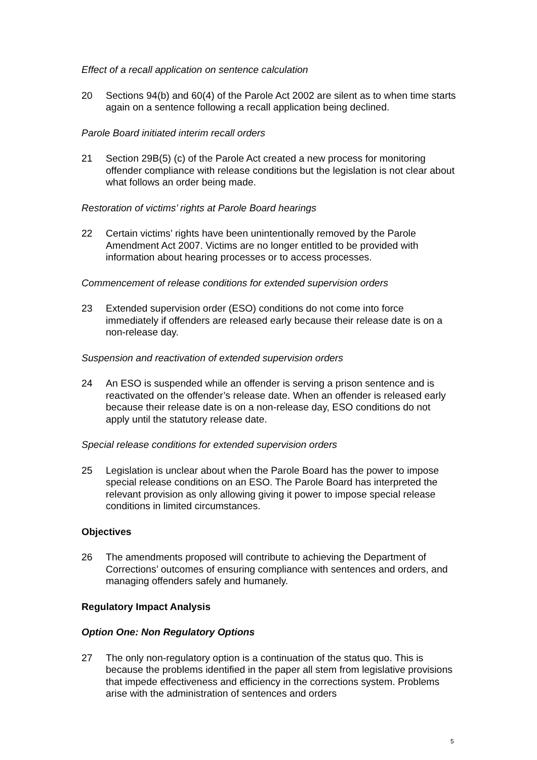Effect of a recall application on sentence calculation
20 Sections 94(b) and 60(4) of the Parole Act 2002 are silent as to when time starts again on a sentence following a recall application being declined.
Parole Board initiated interim recall orders
21 Section 29B(5) (c) of the Parole Act created a new process for monitoring offender compliance with release conditions but the legislation is not clear about what follows an order being made.
Restoration of victims’ rights at Parole Board hearings
22 Certain victims’ rights have been unintentionally removed by the Parole Amendment Act 2007. Victims are no longer entitled to be provided with information about hearing processes or to access processes.
Commencement of release conditions for extended supervision orders
23 Extended supervision order (ESO) conditions do not come into force immediately if offenders are released early because their release date is on a non-release day.
Suspension and reactivation of extended supervision orders
24 An ESO is suspended while an offender is serving a prison sentence and is reactivated on the offender’s release date. When an offender is released early because their release date is on a non-release day, ESO conditions do not apply until the statutory release date.
Special release conditions for extended supervision orders
25 Legislation is unclear about when the Parole Board has the power to impose special release conditions on an ESO. The Parole Board has interpreted the relevant provision as only allowing giving it power to impose special release conditions in limited circumstances.
Objectives
26 The amendments proposed will contribute to achieving the Department of Corrections’ outcomes of ensuring compliance with sentences and orders, and managing offenders safely and humanely.
Regulatory Impact Analysis
Option One: Non Regulatory Options
27 The only non-regulatory option is a continuation of the status quo. This is because the problems identified in the paper all stem from legislative provisions that impede effectiveness and efficiency in the corrections system. Problems arise with the administration of sentences and orders
5